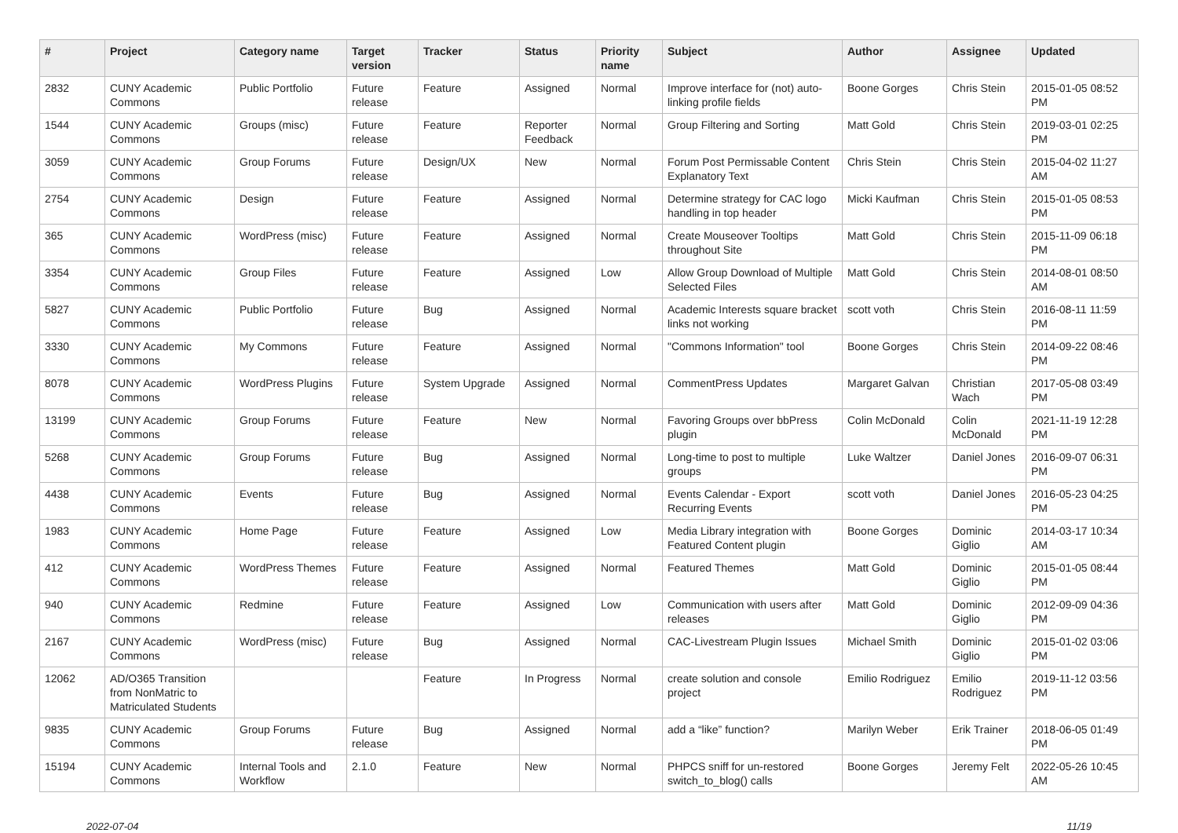| # | Project | Category name | Target version | Tracker | Status | Priority name | Subject | Author | Assignee | Updated |
| --- | --- | --- | --- | --- | --- | --- | --- | --- | --- | --- |
| 2832 | CUNY Academic Commons | Public Portfolio | Future release | Feature | Assigned | Normal | Improve interface for (not) auto-linking profile fields | Boone Gorges | Chris Stein | 2015-01-05 08:52 PM |
| 1544 | CUNY Academic Commons | Groups (misc) | Future release | Feature | Reporter Feedback | Normal | Group Filtering and Sorting | Matt Gold | Chris Stein | 2019-03-01 02:25 PM |
| 3059 | CUNY Academic Commons | Group Forums | Future release | Design/UX | New | Normal | Forum Post Permissable Content Explanatory Text | Chris Stein | Chris Stein | 2015-04-02 11:27 AM |
| 2754 | CUNY Academic Commons | Design | Future release | Feature | Assigned | Normal | Determine strategy for CAC logo handling in top header | Micki Kaufman | Chris Stein | 2015-01-05 08:53 PM |
| 365 | CUNY Academic Commons | WordPress (misc) | Future release | Feature | Assigned | Normal | Create Mouseover Tooltips throughout Site | Matt Gold | Chris Stein | 2015-11-09 06:18 PM |
| 3354 | CUNY Academic Commons | Group Files | Future release | Feature | Assigned | Low | Allow Group Download of Multiple Selected Files | Matt Gold | Chris Stein | 2014-08-01 08:50 AM |
| 5827 | CUNY Academic Commons | Public Portfolio | Future release | Bug | Assigned | Normal | Academic Interests square bracket links not working | scott voth | Chris Stein | 2016-08-11 11:59 PM |
| 3330 | CUNY Academic Commons | My Commons | Future release | Feature | Assigned | Normal | "Commons Information" tool | Boone Gorges | Chris Stein | 2014-09-22 08:46 PM |
| 8078 | CUNY Academic Commons | WordPress Plugins | Future release | System Upgrade | Assigned | Normal | CommentPress Updates | Margaret Galvan | Christian Wach | 2017-05-08 03:49 PM |
| 13199 | CUNY Academic Commons | Group Forums | Future release | Feature | New | Normal | Favoring Groups over bbPress plugin | Colin McDonald | Colin McDonald | 2021-11-19 12:28 PM |
| 5268 | CUNY Academic Commons | Group Forums | Future release | Bug | Assigned | Normal | Long-time to post to multiple groups | Luke Waltzer | Daniel Jones | 2016-09-07 06:31 PM |
| 4438 | CUNY Academic Commons | Events | Future release | Bug | Assigned | Normal | Events Calendar - Export Recurring Events | scott voth | Daniel Jones | 2016-05-23 04:25 PM |
| 1983 | CUNY Academic Commons | Home Page | Future release | Feature | Assigned | Low | Media Library integration with Featured Content plugin | Boone Gorges | Dominic Giglio | 2014-03-17 10:34 AM |
| 412 | CUNY Academic Commons | WordPress Themes | Future release | Feature | Assigned | Normal | Featured Themes | Matt Gold | Dominic Giglio | 2015-01-05 08:44 PM |
| 940 | CUNY Academic Commons | Redmine | Future release | Feature | Assigned | Low | Communication with users after releases | Matt Gold | Dominic Giglio | 2012-09-09 04:36 PM |
| 2167 | CUNY Academic Commons | WordPress (misc) | Future release | Bug | Assigned | Normal | CAC-Livestream Plugin Issues | Michael Smith | Dominic Giglio | 2015-01-02 03:06 PM |
| 12062 | AD/O365 Transition from NonMatric to Matriculated Students | | | Feature | In Progress | Normal | create solution and console project | Emilio Rodriguez | Emilio Rodriguez | 2019-11-12 03:56 PM |
| 9835 | CUNY Academic Commons | Group Forums | Future release | Bug | Assigned | Normal | add a “like” function? | Marilyn Weber | Erik Trainer | 2018-06-05 01:49 PM |
| 15194 | CUNY Academic Commons | Internal Tools and Workflow | 2.1.0 | Feature | New | Normal | PHPCS sniff for un-restored switch_to_blog() calls | Boone Gorges | Jeremy Felt | 2022-05-26 10:45 AM |
2022-07-04 11/19